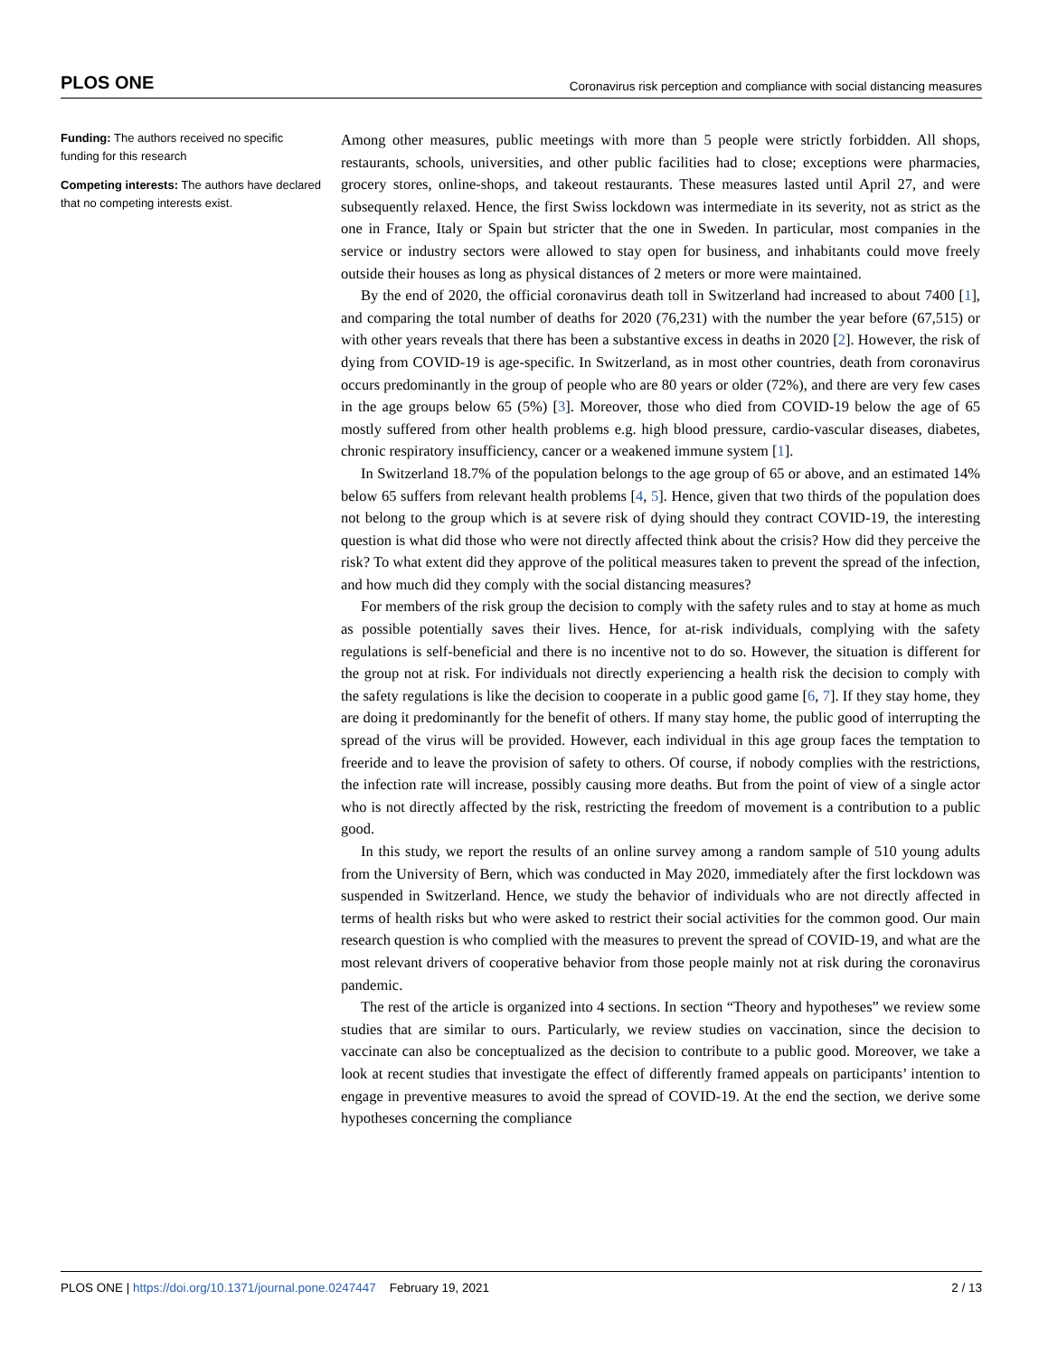PLOS ONE Coronavirus risk perception and compliance with social distancing measures
Funding: The authors received no specific funding for this research
Competing interests: The authors have declared that no competing interests exist.
Among other measures, public meetings with more than 5 people were strictly forbidden. All shops, restaurants, schools, universities, and other public facilities had to close; exceptions were pharmacies, grocery stores, online-shops, and takeout restaurants. These measures lasted until April 27, and were subsequently relaxed. Hence, the first Swiss lockdown was intermediate in its severity, not as strict as the one in France, Italy or Spain but stricter that the one in Sweden. In particular, most companies in the service or industry sectors were allowed to stay open for business, and inhabitants could move freely outside their houses as long as physical distances of 2 meters or more were maintained.
By the end of 2020, the official coronavirus death toll in Switzerland had increased to about 7400 [1], and comparing the total number of deaths for 2020 (76,231) with the number the year before (67,515) or with other years reveals that there has been a substantive excess in deaths in 2020 [2]. However, the risk of dying from COVID-19 is age-specific. In Switzerland, as in most other countries, death from coronavirus occurs predominantly in the group of people who are 80 years or older (72%), and there are very few cases in the age groups below 65 (5%) [3]. Moreover, those who died from COVID-19 below the age of 65 mostly suffered from other health problems e.g. high blood pressure, cardio-vascular diseases, diabetes, chronic respiratory insufficiency, cancer or a weakened immune system [1].
In Switzerland 18.7% of the population belongs to the age group of 65 or above, and an estimated 14% below 65 suffers from relevant health problems [4, 5]. Hence, given that two thirds of the population does not belong to the group which is at severe risk of dying should they contract COVID-19, the interesting question is what did those who were not directly affected think about the crisis? How did they perceive the risk? To what extent did they approve of the political measures taken to prevent the spread of the infection, and how much did they comply with the social distancing measures?
For members of the risk group the decision to comply with the safety rules and to stay at home as much as possible potentially saves their lives. Hence, for at-risk individuals, complying with the safety regulations is self-beneficial and there is no incentive not to do so. However, the situation is different for the group not at risk. For individuals not directly experiencing a health risk the decision to comply with the safety regulations is like the decision to cooperate in a public good game [6, 7]. If they stay home, they are doing it predominantly for the benefit of others. If many stay home, the public good of interrupting the spread of the virus will be provided. However, each individual in this age group faces the temptation to freeride and to leave the provision of safety to others. Of course, if nobody complies with the restrictions, the infection rate will increase, possibly causing more deaths. But from the point of view of a single actor who is not directly affected by the risk, restricting the freedom of movement is a contribution to a public good.
In this study, we report the results of an online survey among a random sample of 510 young adults from the University of Bern, which was conducted in May 2020, immediately after the first lockdown was suspended in Switzerland. Hence, we study the behavior of individuals who are not directly affected in terms of health risks but who were asked to restrict their social activities for the common good. Our main research question is who complied with the measures to prevent the spread of COVID-19, and what are the most relevant drivers of cooperative behavior from those people mainly not at risk during the coronavirus pandemic.
The rest of the article is organized into 4 sections. In section “Theory and hypotheses” we review some studies that are similar to ours. Particularly, we review studies on vaccination, since the decision to vaccinate can also be conceptualized as the decision to contribute to a public good. Moreover, we take a look at recent studies that investigate the effect of differently framed appeals on participants’ intention to engage in preventive measures to avoid the spread of COVID-19. At the end the section, we derive some hypotheses concerning the compliance
PLOS ONE | https://doi.org/10.1371/journal.pone.0247447 February 19, 2021 2 / 13